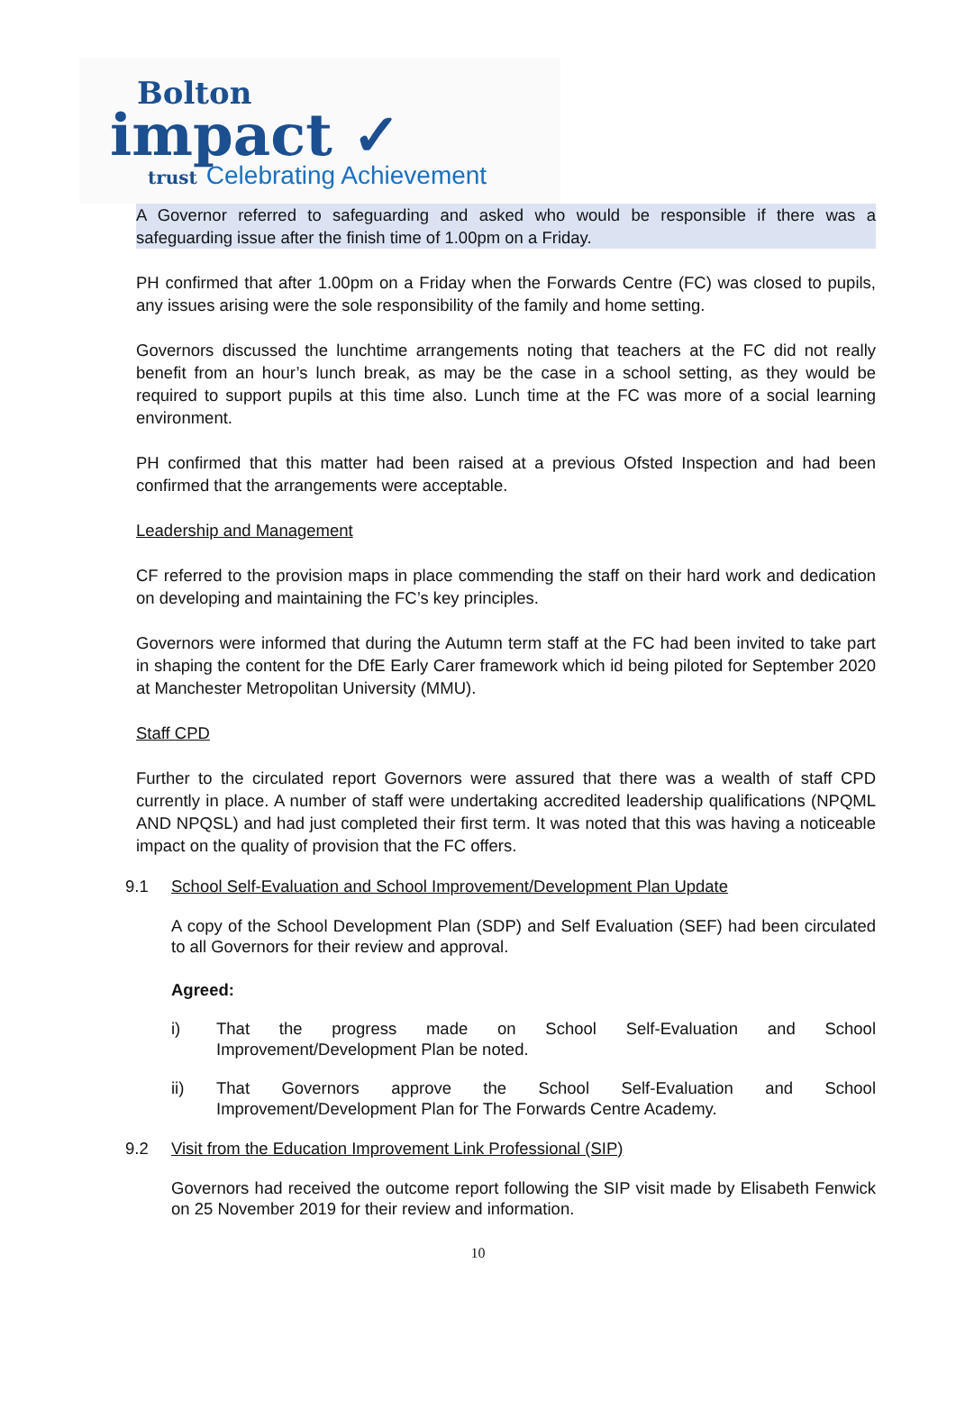Bolton
impact ✓
trust Celebrating Achievement
A Governor referred to safeguarding and asked who would be responsible if there was a safeguarding issue after the finish time of 1.00pm on a Friday.
PH confirmed that after 1.00pm on a Friday when the Forwards Centre (FC) was closed to pupils, any issues arising were the sole responsibility of the family and home setting.
Governors discussed the lunchtime arrangements noting that teachers at the FC did not really benefit from an hour’s lunch break, as may be the case in a school setting, as they would be required to support pupils at this time also. Lunch time at the FC was more of a social learning environment.
PH confirmed that this matter had been raised at a previous Ofsted Inspection and had been confirmed that the arrangements were acceptable.
Leadership and Management
CF referred to the provision maps in place commending the staff on their hard work and dedication on developing and maintaining the FC’s key principles.
Governors were informed that during the Autumn term staff at the FC had been invited to take part in shaping the content for the DfE Early Carer framework which id being piloted for September 2020 at Manchester Metropolitan University (MMU).
Staff CPD
Further to the circulated report Governors were assured that there was a wealth of staff CPD currently in place. A number of staff were undertaking accredited leadership qualifications (NPQML AND NPQSL) and had just completed their first term. It was noted that this was having a noticeable impact on the quality of provision that the FC offers.
9.1 School Self-Evaluation and School Improvement/Development Plan Update
A copy of the School Development Plan (SDP) and Self Evaluation (SEF) had been circulated to all Governors for their review and approval.
Agreed:
i) That the progress made on School Self-Evaluation and School Improvement/Development Plan be noted.
ii) That Governors approve the School Self-Evaluation and School Improvement/Development Plan for The Forwards Centre Academy.
9.2 Visit from the Education Improvement Link Professional (SIP)
Governors had received the outcome report following the SIP visit made by Elisabeth Fenwick on 25 November 2019 for their review and information.
10